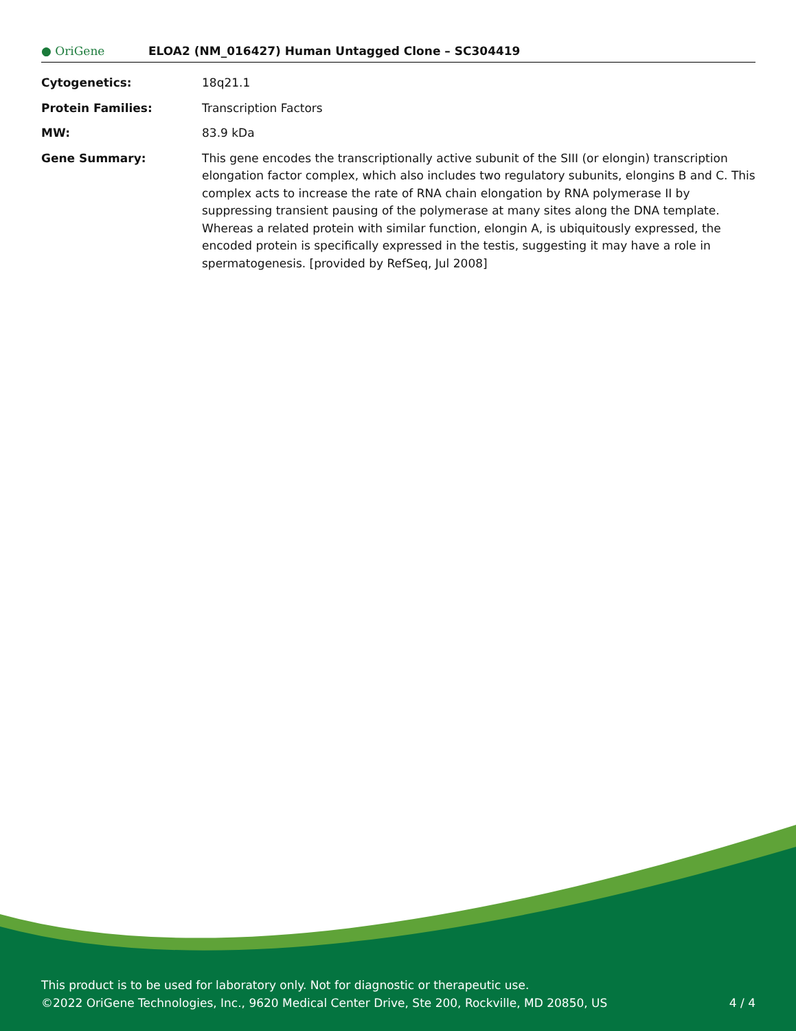● OriGene
ELOA2 (NM_016427) Human Untagged Clone – SC304419
| Cytogenetics: | 18q21.1 |
| Protein Families: | Transcription Factors |
| MW: | 83.9 kDa |
| Gene Summary: | This gene encodes the transcriptionally active subunit of the SIII (or elongin) transcription elongation factor complex, which also includes two regulatory subunits, elongins B and C. This complex acts to increase the rate of RNA chain elongation by RNA polymerase II by suppressing transient pausing of the polymerase at many sites along the DNA template. Whereas a related protein with similar function, elongin A, is ubiquitously expressed, the encoded protein is specifically expressed in the testis, suggesting it may have a role in spermatogenesis. [provided by RefSeq, Jul 2008] |
This product is to be used for laboratory only. Not for diagnostic or therapeutic use.
©2022 OriGene Technologies, Inc., 9620 Medical Center Drive, Ste 200, Rockville, MD 20850, US 4 / 4